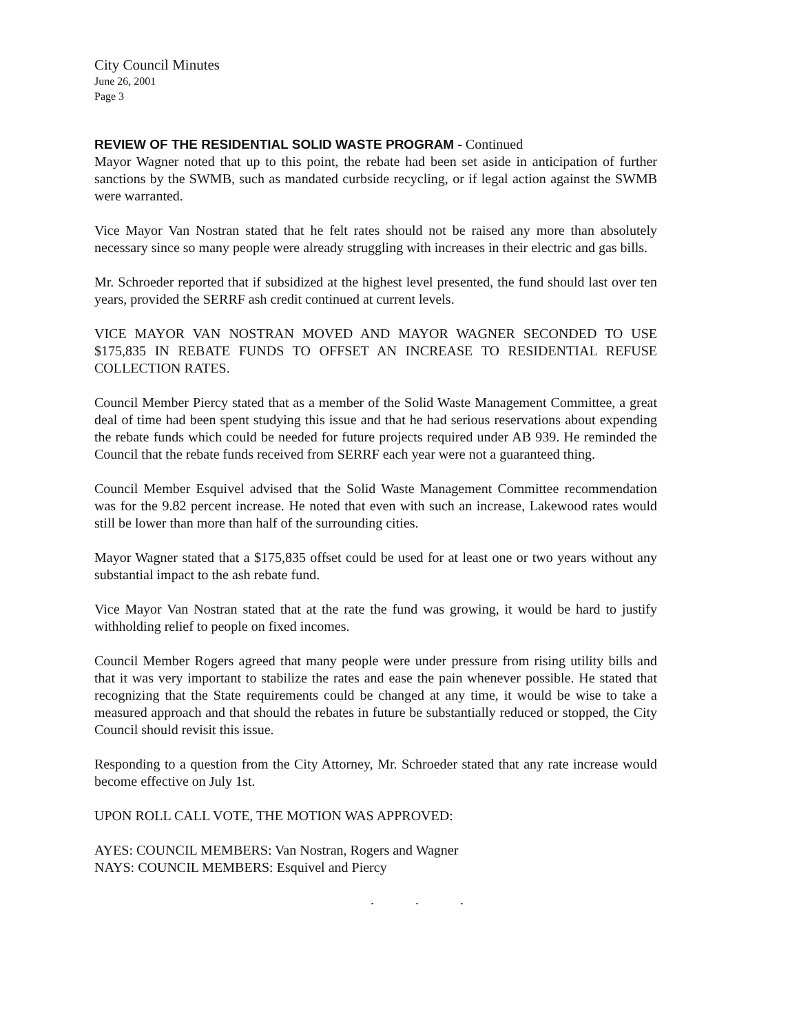City Council Minutes
June 26, 2001
Page 3
REVIEW OF THE RESIDENTIAL SOLID WASTE PROGRAM - Continued
Mayor Wagner noted that up to this point, the rebate had been set aside in anticipation of further sanctions by the SWMB, such as mandated curbside recycling, or if legal action against the SWMB were warranted.
Vice Mayor Van Nostran stated that he felt rates should not be raised any more than absolutely necessary since so many people were already struggling with increases in their electric and gas bills.
Mr. Schroeder reported that if subsidized at the highest level presented, the fund should last over ten years, provided the SERRF ash credit continued at current levels.
VICE MAYOR VAN NOSTRAN MOVED AND MAYOR WAGNER SECONDED TO USE $175,835 IN REBATE FUNDS TO OFFSET AN INCREASE TO RESIDENTIAL REFUSE COLLECTION RATES.
Council Member Piercy stated that as a member of the Solid Waste Management Committee, a great deal of time had been spent studying this issue and that he had serious reservations about expending the rebate funds which could be needed for future projects required under AB 939. He reminded the Council that the rebate funds received from SERRF each year were not a guaranteed thing.
Council Member Esquivel advised that the Solid Waste Management Committee recommendation was for the 9.82 percent increase. He noted that even with such an increase, Lakewood rates would still be lower than more than half of the surrounding cities.
Mayor Wagner stated that a $175,835 offset could be used for at least one or two years without any substantial impact to the ash rebate fund.
Vice Mayor Van Nostran stated that at the rate the fund was growing, it would be hard to justify withholding relief to people on fixed incomes.
Council Member Rogers agreed that many people were under pressure from rising utility bills and that it was very important to stabilize the rates and ease the pain whenever possible. He stated that recognizing that the State requirements could be changed at any time, it would be wise to take a measured approach and that should the rebates in future be substantially reduced or stopped, the City Council should revisit this issue.
Responding to a question from the City Attorney, Mr. Schroeder stated that any rate increase would become effective on July 1st.
UPON ROLL CALL VOTE, THE MOTION WAS APPROVED:
AYES: COUNCIL MEMBERS: Van Nostran, Rogers and Wagner
NAYS: COUNCIL MEMBERS: Esquivel and Piercy
. . .